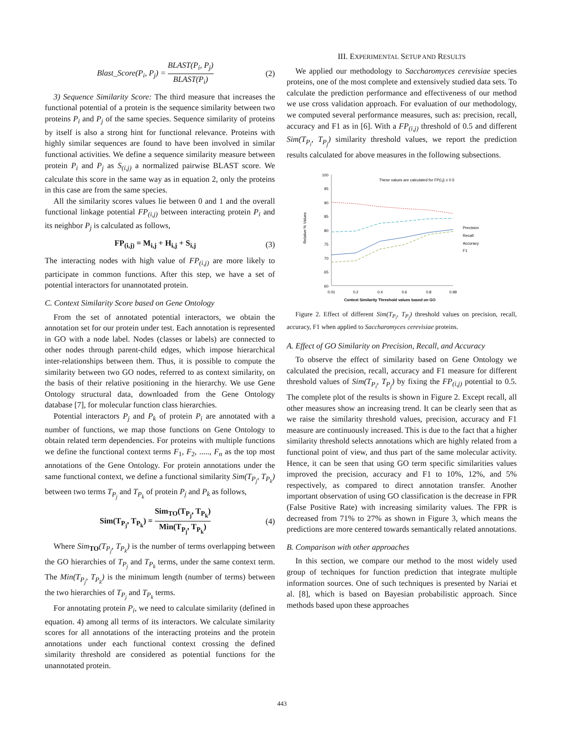Blast_Score(P<sub>i</sub>, P<sub>j</sub>) = BLAST(P<sub>i</sub>, P<sub>j</sub>) BLAST(P<sub>i</sub>) (2)
3) Sequence Similarity Score: The third measure that increases the functional potential of a protein is the sequence similarity between two proteins P<sub>i</sub> and P<sub>j</sub> of the same species. Sequence similarity of proteins by itself is also a strong hint for functional relevance. Proteins with highly similar sequences are found to have been involved in similar functional activities. We define a sequence similarity measure between protein P<sub>i</sub> and P<sub>j</sub> as S<sub>(i,j)</sub> a normalized pairwise BLAST score. We calculate this score in the same way as in equation 2, only the proteins in this case are from the same species.
All the similarity scores values lie between 0 and 1 and the overall functional linkage potential FP<sub>(i,j)</sub> between interacting protein P<sub>i</sub> and its neighbor P<sub>j</sub> is calculated as follows,
FP<sub>(i,j)</sub> = M<sub>i,j</sub> + H<sub>i,j</sub> + S<sub>i,j</sub> (3)
The interacting nodes with high value of FP<sub>(i,j)</sub> are more likely to participate in common functions. After this step, we have a set of potential interactors for unannotated protein.
C. Context Similarity Score based on Gene Ontology
From the set of annotated potential interactors, we obtain the annotation set for our protein under test. Each annotation is represented in GO with a node label. Nodes (classes or labels) are connected to other nodes through parent-child edges, which impose hierarchical inter-relationships between them. Thus, it is possible to compute the similarity between two GO nodes, referred to as context similarity, on the basis of their relative positioning in the hierarchy. We use Gene Ontology structural data, downloaded from the Gene Ontology database [7], for molecular function class hierarchies.
Potential interactors P<sub>j</sub> and P<sub>k</sub> of protein P<sub>i</sub> are annotated with a number of functions, we map those functions on Gene Ontology to obtain related term dependencies. For proteins with multiple functions we define the functional context terms F<sub>1</sub>, F<sub>2</sub>, ....., F<sub>n</sub> as the top most annotations of the Gene Ontology. For protein annotations under the same functional context, we define a functional similarity Sim(T<sub>P<sub>j</sub></sub>, T<sub>P<sub>k</sub></sub>) between two terms T<sub>P<sub>j</sub></sub> and T<sub>P<sub>k</sub></sub> of protein P<sub>j</sub> and P<sub>k</sub> as follows,
Sim(T<sub>P<sub>j</sub></sub>, T<sub>P<sub>k</sub></sub>) = Sim<sub>TO</sub>(T<sub>P<sub>j</sub></sub>, T<sub>P<sub>k</sub></sub>) Min(T<sub>P<sub>j</sub></sub>, T<sub>P<sub>k</sub></sub>) (4)
Where Sim<sub>TO</sub>(T<sub>P<sub>j</sub></sub>, T<sub>P<sub>k</sub></sub>) is the number of terms overlapping between the GO hierarchies of T<sub>P<sub>j</sub></sub> and T<sub>P<sub>k</sub></sub> terms, under the same context term. The Min(T<sub>P<sub>j</sub></sub>, T<sub>P<sub>k</sub></sub>) is the minimum length (number of terms) between the two hierarchies of T<sub>P<sub>j</sub></sub> and T<sub>P<sub>k</sub></sub> terms.
For annotating protein P<sub>i</sub>, we need to calculate similarity (defined in equation. 4) among all terms of its interactors. We calculate similarity scores for all annotations of the interacting proteins and the protein annotations under each functional context crossing the defined similarity threshold are considered as potential functions for the unannotated protein.
III. EXPERIMENTAL SETUP AND RESULTS
We applied our methodology to Saccharomyces cerevisiae species proteins, one of the most complete and extensively studied data sets. To calculate the prediction performance and effectiveness of our method we use cross validation approach. For evaluation of our methodology, we computed several performance measures, such as: precision, recall, accuracy and F1 as in [6]. With a FP<sub>(i,j)</sub> threshold of 0.5 and different Sim(T<sub>P<sub>i</sub></sub>, T<sub>P<sub>j</sub></sub>) similarity threshold values, we report the prediction results calculated for above measures in the following subsections.
100
95
90
85
80
75
70
65
60
0.01
0.2
0.4
0.6
0.8
0.99
These values are calculated for FP(i,j) ≥ 0.5
Precision
Recall
Accuracy
F1
Relative % Values
Context Similarity Threshold values based on GO
Figure 2. Effect of different Sim(T<sub>P<sub>i</sub></sub>, T<sub>P<sub>j</sub></sub>) threshold values on precision, recall, accuracy, F1 when applied to Saccharomyces cerevisiae proteins.
A. Effect of GO Similarity on Precision, Recall, and Accuracy
To observe the effect of similarity based on Gene Ontology we calculated the precision, recall, accuracy and F1 measure for different threshold values of Sim(T<sub>P<sub>i</sub></sub>, T<sub>P<sub>j</sub></sub>) by fixing the FP<sub>(i,j)</sub> potential to 0.5. The complete plot of the results is shown in Figure 2. Except recall, all other measures show an increasing trend. It can be clearly seen that as we raise the similarity threshold values, precision, accuracy and F1 measure are continuously increased. This is due to the fact that a higher similarity threshold selects annotations which are highly related from a functional point of view, and thus part of the same molecular activity. Hence, it can be seen that using GO term specific similarities values improved the precision, accuracy and F1 to 10%, 12%, and 5% respectively, as compared to direct annotation transfer. Another important observation of using GO classification is the decrease in FPR (False Positive Rate) with increasing similarity values. The FPR is decreased from 71% to 27% as shown in Figure 3, which means the predictions are more centered towards semantically related annotations.
B. Comparison with other approaches
In this section, we compare our method to the most widely used group of techniques for function prediction that integrate multiple information sources. One of such techniques is presented by Nariai et al. [8], which is based on Bayesian probabilistic approach. Since methods based upon these approaches
443